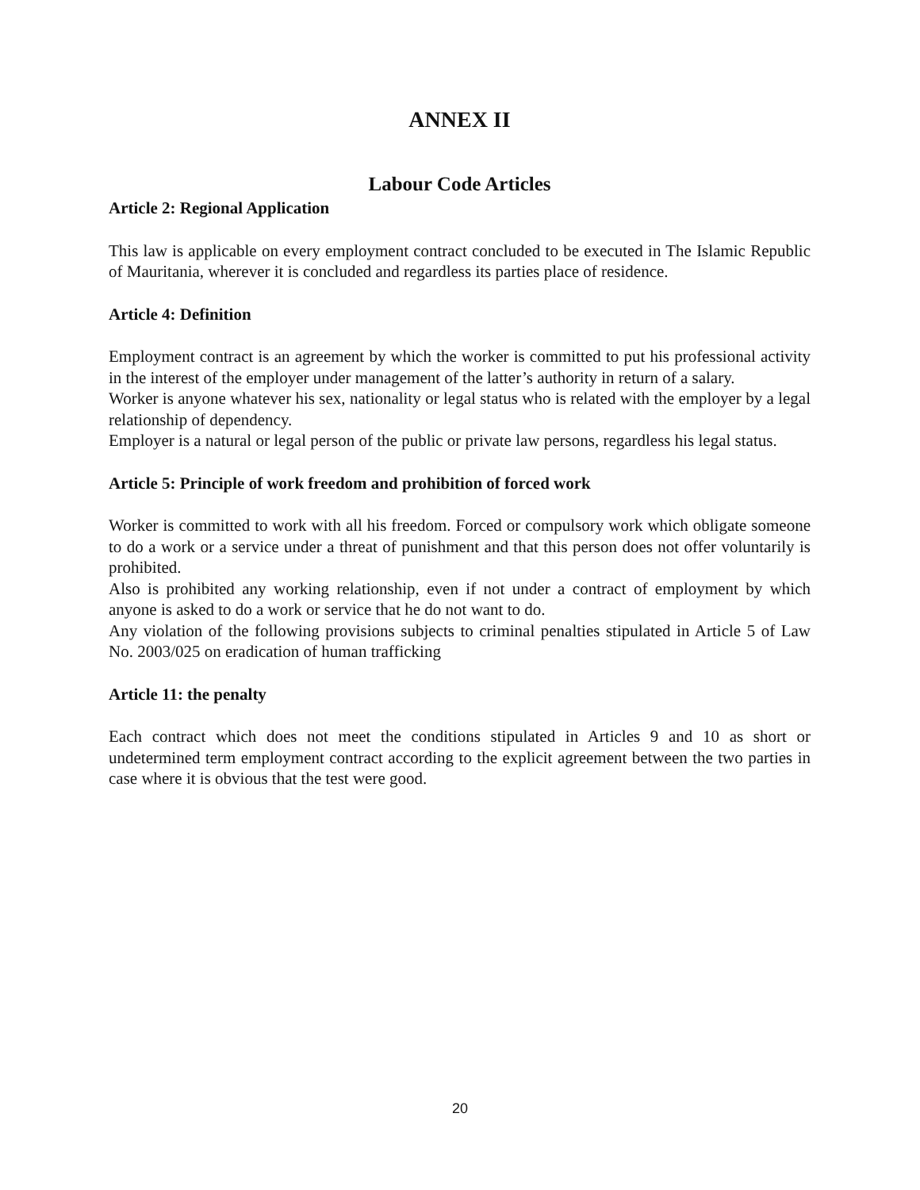ANNEX II
Labour Code Articles
Article 2: Regional Application
This law is applicable on every employment contract concluded to be executed in The Islamic Republic of Mauritania, wherever it is concluded and regardless its parties place of residence.
Article 4: Definition
Employment contract is an agreement by which the worker is committed to put his professional activity in the interest of the employer under management of the latter’s authority in return of a salary.
Worker is anyone whatever his sex, nationality or legal status who is related with the employer by a legal relationship of dependency.
Employer is a natural or legal person of the public or private law persons, regardless his legal status.
Article 5: Principle of work freedom and prohibition of forced work
Worker is committed to work with all his freedom. Forced or compulsory work which obligate someone to do a work or a service under a threat of punishment and that this person does not offer voluntarily is prohibited.
Also is prohibited any working relationship, even if not under a contract of employment by which anyone is asked to do a work or service that he do not want to do.
Any violation of the following provisions subjects to criminal penalties stipulated in Article 5 of Law No. 2003/025 on eradication of human trafficking
Article 11: the penalty
Each contract which does not meet the conditions stipulated in Articles 9 and 10 as short or undetermined term employment contract according to the explicit agreement between the two parties in case where it is obvious that the test were good.
20